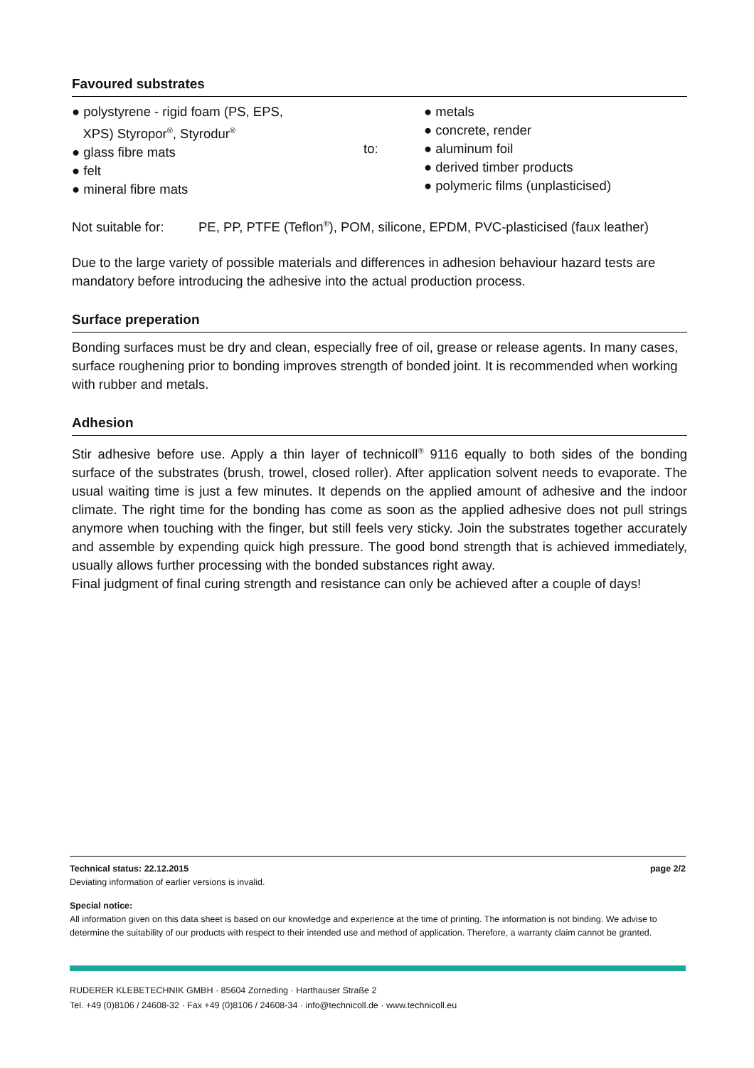Favoured substrates
● polystyrene - rigid foam (PS, EPS,
XPS) Styropor<sup>®</sup>, Styrodur<sup>®</sup>
● glass fibre mats
● felt
● mineral fibre mats
to:
● metals
● concrete, render
● aluminum foil
● derived timber products
● polymeric films (unplasticised)
Not suitable for: PE, PP, PTFE (Teflon<sup>®</sup>), POM, silicone, EPDM, PVC-plasticised (faux leather)
Due to the large variety of possible materials and differences in adhesion behaviour hazard tests are mandatory before introducing the adhesive into the actual production process.
Surface preperation
Bonding surfaces must be dry and clean, especially free of oil, grease or release agents. In many cases, surface roughening prior to bonding improves strength of bonded joint. It is recommended when working with rubber and metals.
Adhesion
Stir adhesive before use. Apply a thin layer of technicoll<sup>®</sup> 9116 equally to both sides of the bonding surface of the substrates (brush, trowel, closed roller). After application solvent needs to evaporate. The usual waiting time is just a few minutes. It depends on the applied amount of adhesive and the indoor climate. The right time for the bonding has come as soon as the applied adhesive does not pull strings anymore when touching with the finger, but still feels very sticky. Join the substrates together accurately and assemble by expending quick high pressure. The good bond strength that is achieved immediately, usually allows further processing with the bonded substances right away.
Final judgment of final curing strength and resistance can only be achieved after a couple of days!
Technical status: 22.12.2015 page 2/2
Deviating information of earlier versions is invalid.
Special notice:
All information given on this data sheet is based on our knowledge and experience at the time of printing. The information is not binding. We advise to determine the suitability of our products with respect to their intended use and method of application. Therefore, a warranty claim cannot be granted.
RUDERER KLEBETECHNIK GMBH · 85604 Zorneding · Harthauser Straße 2
Tel. +49 (0)8106 / 24608-32 · Fax +49 (0)8106 / 24608-34 · info@technicoll.de · www.technicoll.eu